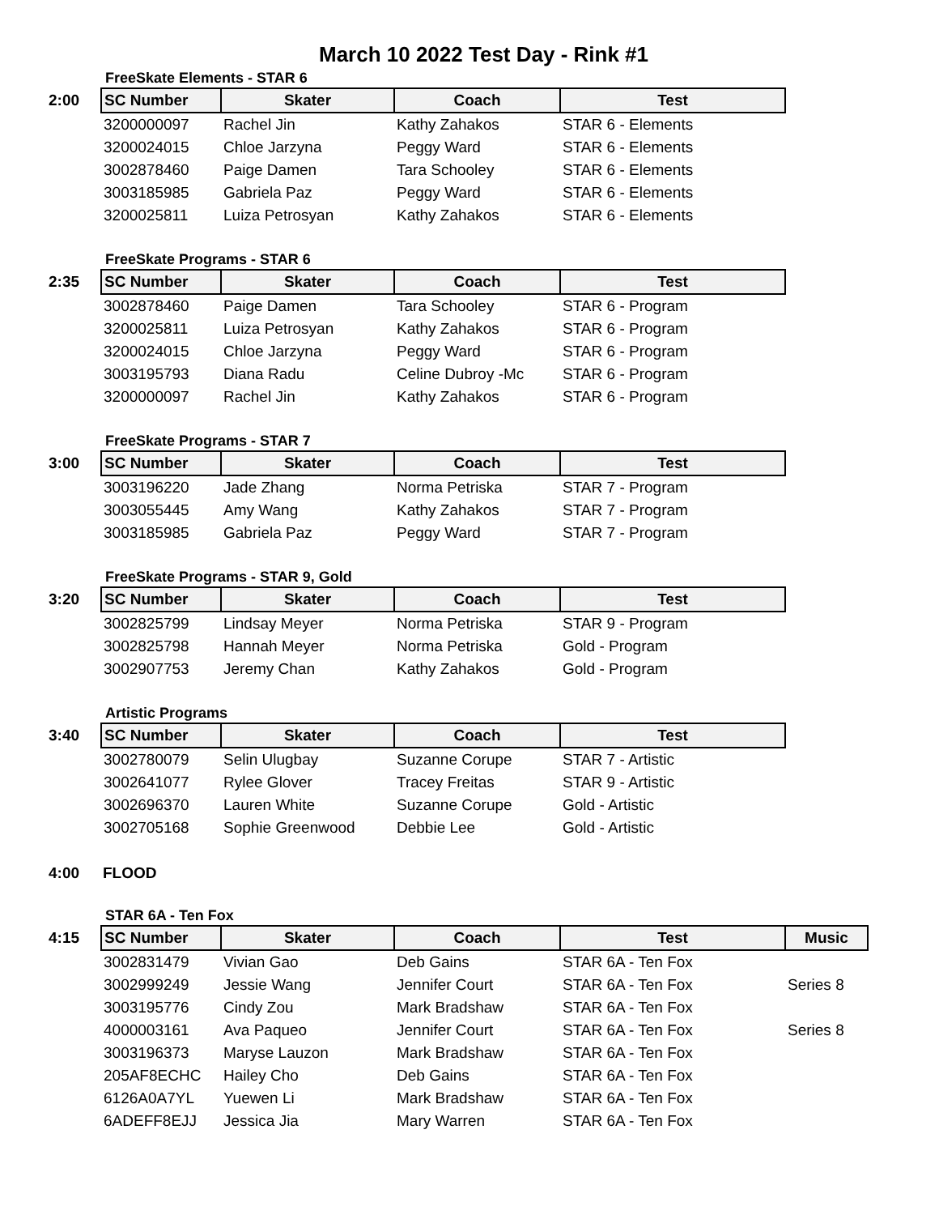March 10 2022 Test Day - Rink #1
FreeSkate Elements - STAR 6
| 2:00 | SC Number | Skater | Coach | Test |
| | 3200000097 | Rachel Jin | Kathy Zahakos | STAR 6 - Elements |
| | 3200024015 | Chloe Jarzyna | Peggy Ward | STAR 6 - Elements |
| | 3002878460 | Paige Damen | Tara Schooley | STAR 6 - Elements |
| | 3003185985 | Gabriela Paz | Peggy Ward | STAR 6 - Elements |
| | 3200025811 | Luiza Petrosyan | Kathy Zahakos | STAR 6 - Elements |
FreeSkate Programs - STAR 6
| 2:35 | SC Number | Skater | Coach | Test |
| | 3002878460 | Paige Damen | Tara Schooley | STAR 6 - Program |
| | 3200025811 | Luiza Petrosyan | Kathy Zahakos | STAR 6 - Program |
| | 3200024015 | Chloe Jarzyna | Peggy Ward | STAR 6 - Program |
| | 3003195793 | Diana Radu | Celine Dubroy -Mc | STAR 6 - Program |
| | 3200000097 | Rachel Jin | Kathy Zahakos | STAR 6 - Program |
FreeSkate Programs - STAR 7
| 3:00 | SC Number | Skater | Coach | Test |
| | 3003196220 | Jade Zhang | Norma Petriska | STAR 7 - Program |
| | 3003055445 | Amy Wang | Kathy Zahakos | STAR 7 - Program |
| | 3003185985 | Gabriela Paz | Peggy Ward | STAR 7 - Program |
FreeSkate Programs - STAR 9, Gold
| 3:20 | SC Number | Skater | Coach | Test |
| | 3002825799 | Lindsay Meyer | Norma Petriska | STAR 9 - Program |
| | 3002825798 | Hannah Meyer | Norma Petriska | Gold - Program |
| | 3002907753 | Jeremy Chan | Kathy Zahakos | Gold - Program |
Artistic Programs
| 3:40 | SC Number | Skater | Coach | Test |
| | 3002780079 | Selin Ulugbay | Suzanne Corupe | STAR 7 - Artistic |
| | 3002641077 | Rylee Glover | Tracey Freitas | STAR 9 - Artistic |
| | 3002696370 | Lauren White | Suzanne Corupe | Gold - Artistic |
| | 3002705168 | Sophie Greenwood | Debbie Lee | Gold - Artistic |
| 4:00 | FLOOD |
STAR 6A - Ten Fox
| 4:15 | SC Number | Skater | Coach | Test | Music |
| | 3002831479 | Vivian Gao | Deb Gains | STAR 6A - Ten Fox | |
| | 3002999249 | Jessie Wang | Jennifer Court | STAR 6A - Ten Fox | Series 8 |
| | 3003195776 | Cindy Zou | Mark Bradshaw | STAR 6A - Ten Fox | |
| | 4000003161 | Ava Paqueo | Jennifer Court | STAR 6A - Ten Fox | Series 8 |
| | 3003196373 | Maryse Lauzon | Mark Bradshaw | STAR 6A - Ten Fox | |
| | 205AF8ECHC | Hailey Cho | Deb Gains | STAR 6A - Ten Fox | |
| | 6126A0A7YL | Yuewen Li | Mark Bradshaw | STAR 6A - Ten Fox | |
| | 6ADEFF8EJJ | Jessica Jia | Mary Warren | STAR 6A - Ten Fox | |